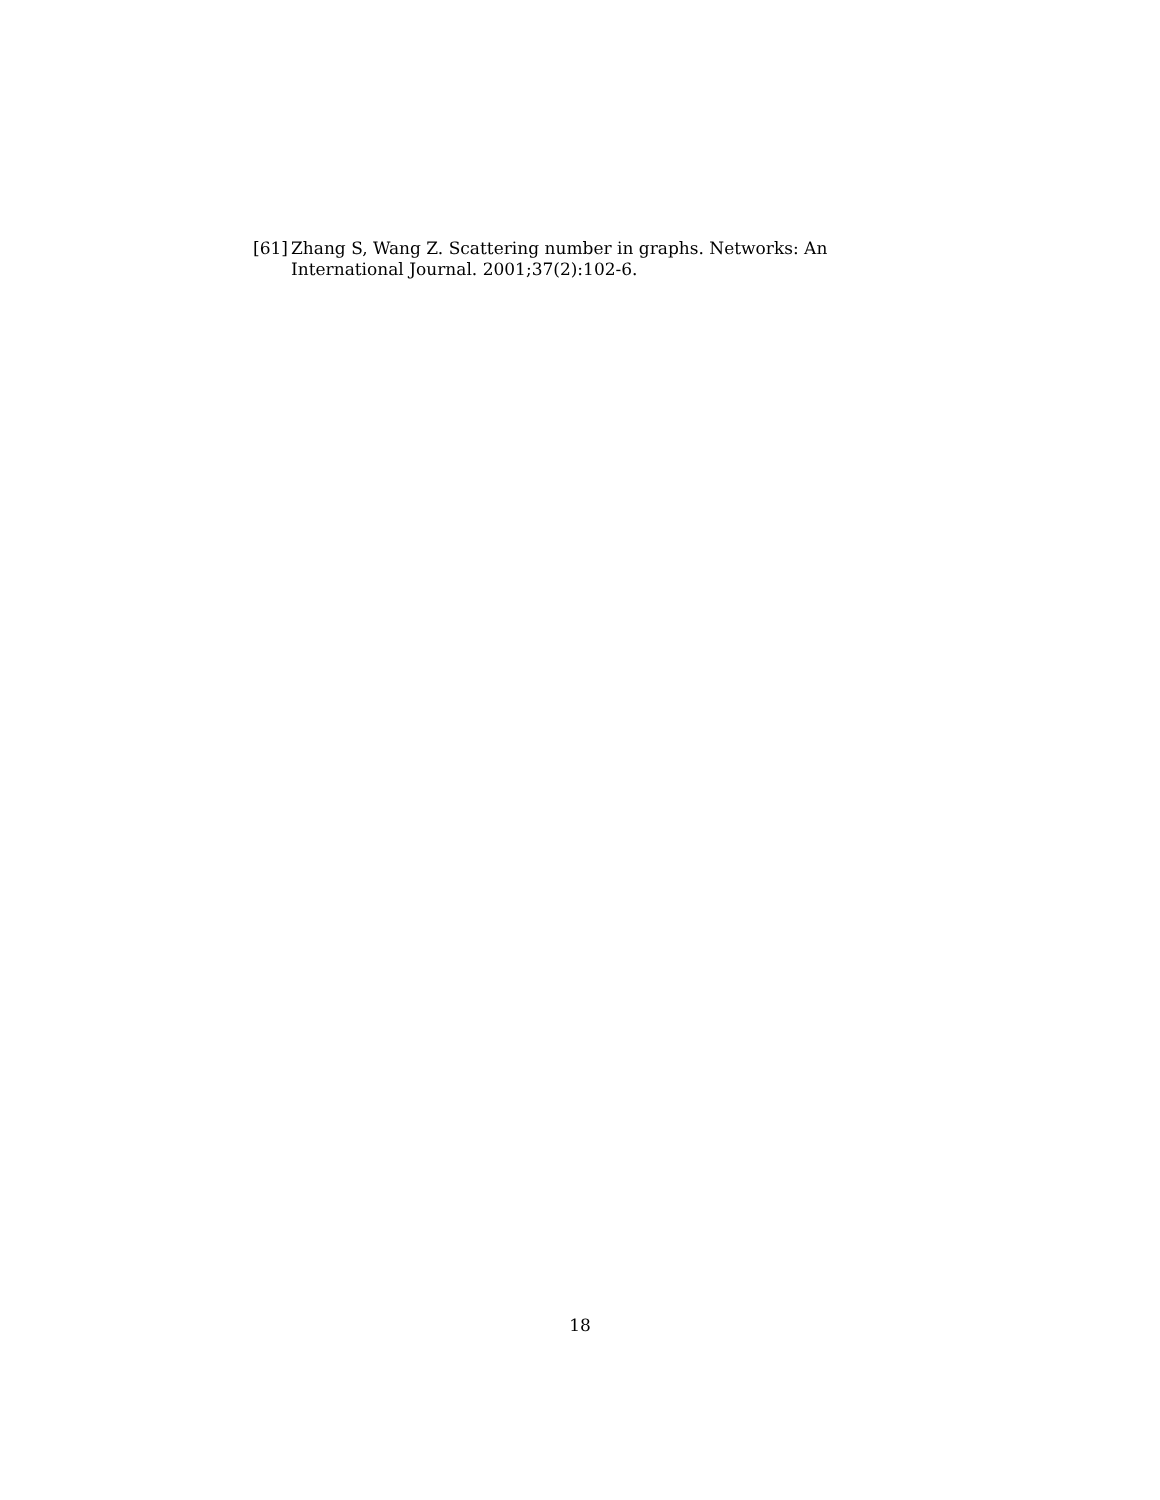[61] Zhang S, Wang Z. Scattering number in graphs. Networks: An International Journal. 2001;37(2):102-6.
18